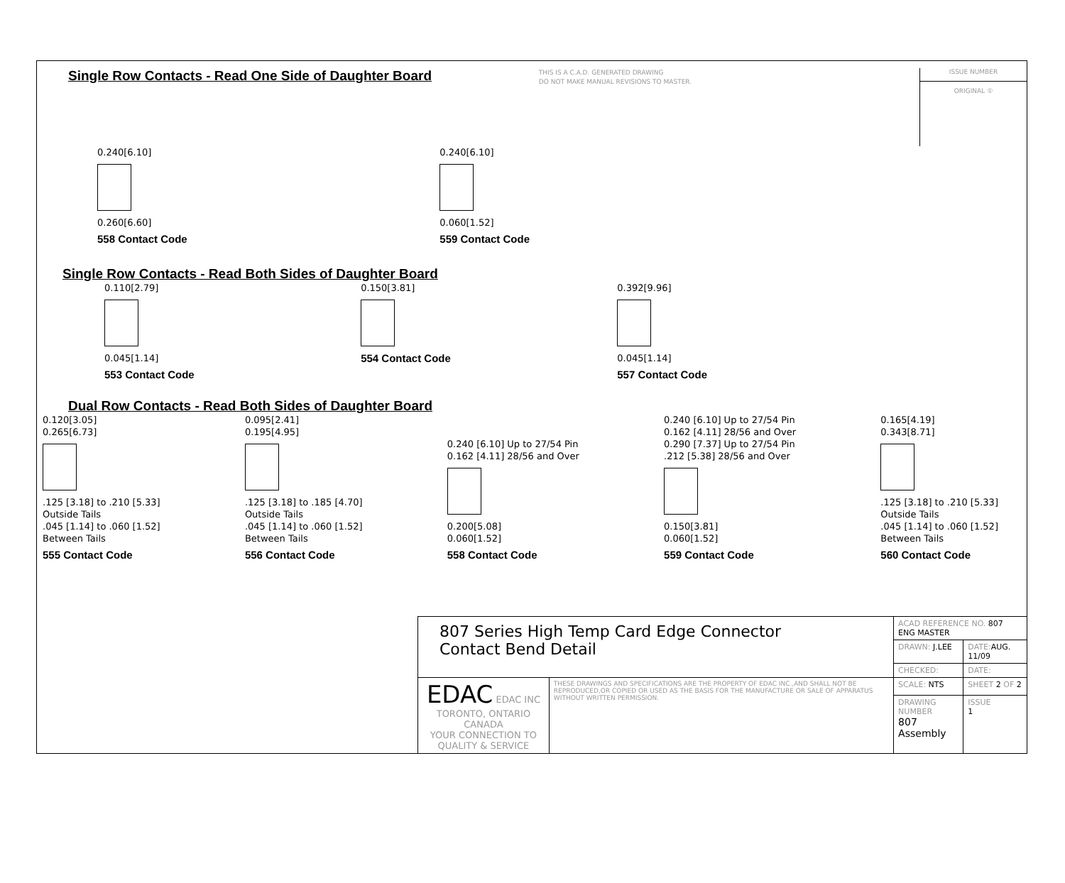Single Row Contacts - Read One Side of Daughter Board
THIS IS A C.A.D. GENERATED DRAWING
DO NOT MAKE MANUAL REVISIONS TO MASTER.
ISSUE NUMBER
ORIGINAL ①
0.240[6.10]
0.260[6.60]
558 Contact Code
0.240[6.10]
0.060[1.52]
559 Contact Code
Single Row Contacts - Read Both Sides of Daughter Board
0.110[2.79]
0.045[1.14]
553 Contact Code
0.150[3.81]
554 Contact Code
0.392[9.96]
0.045[1.14]
557 Contact Code
Dual Row Contacts - Read Both Sides of Daughter Board
0.120[3.05]
0.265[6.73]
.125 [3.18] to .210 [5.33]
Outside Tails
.045 [1.14] to .060 [1.52]
Between Tails
555 Contact Code
0.095[2.41]
0.195[4.95]
.125 [3.18] to .185 [4.70]
Outside Tails
.045 [1.14] to .060 [1.52]
Between Tails
556 Contact Code
0.240 [6.10] Up to 27/54 Pin
0.162 [4.11] 28/56 and Over
0.200[5.08]
0.060[1.52]
558 Contact Code
0.240 [6.10] Up to 27/54 Pin
0.162 [4.11] 28/56 and Over
0.290 [7.37] Up to 27/54 Pin
.212 [5.38] 28/56 and Over
0.150[3.81]
0.060[1.52]
559 Contact Code
0.165[4.19]
0.343[8.71]
.125 [3.18] to .210 [5.33]
Outside Tails
.045 [1.14] to .060 [1.52]
Between Tails
560 Contact Code
| 807 Series High Temp Card Edge Connector Contact Bend Detail | | ACAD REFERENCE NO. 807 ENG MASTER | | |
| | | DRAWN: J.LEE | DATE: AUG. 11/09 | |
| | | CHECKED: | DATE: | |
| EDAC EDAC INC TORONTO, ONTARIO CANADA YOUR CONNECTION TO QUALITY & SERVICE | THESE DRAWINGS AND SPECIFICATIONS ARE THE PROPERTY OF EDAC INC.,AND SHALL NOT BE REPRODUCED,OR COPIED OR USED AS THE BASIS FOR THE MANUFACTURE OR SALE OF APPARATUS WITHOUT WRITTEN PERMISSION. | SCALE: NTS | SHEET 2 OF 2 | |
| | | DRAWING NUMBER 807 Assembly | | ISSUE 1 |